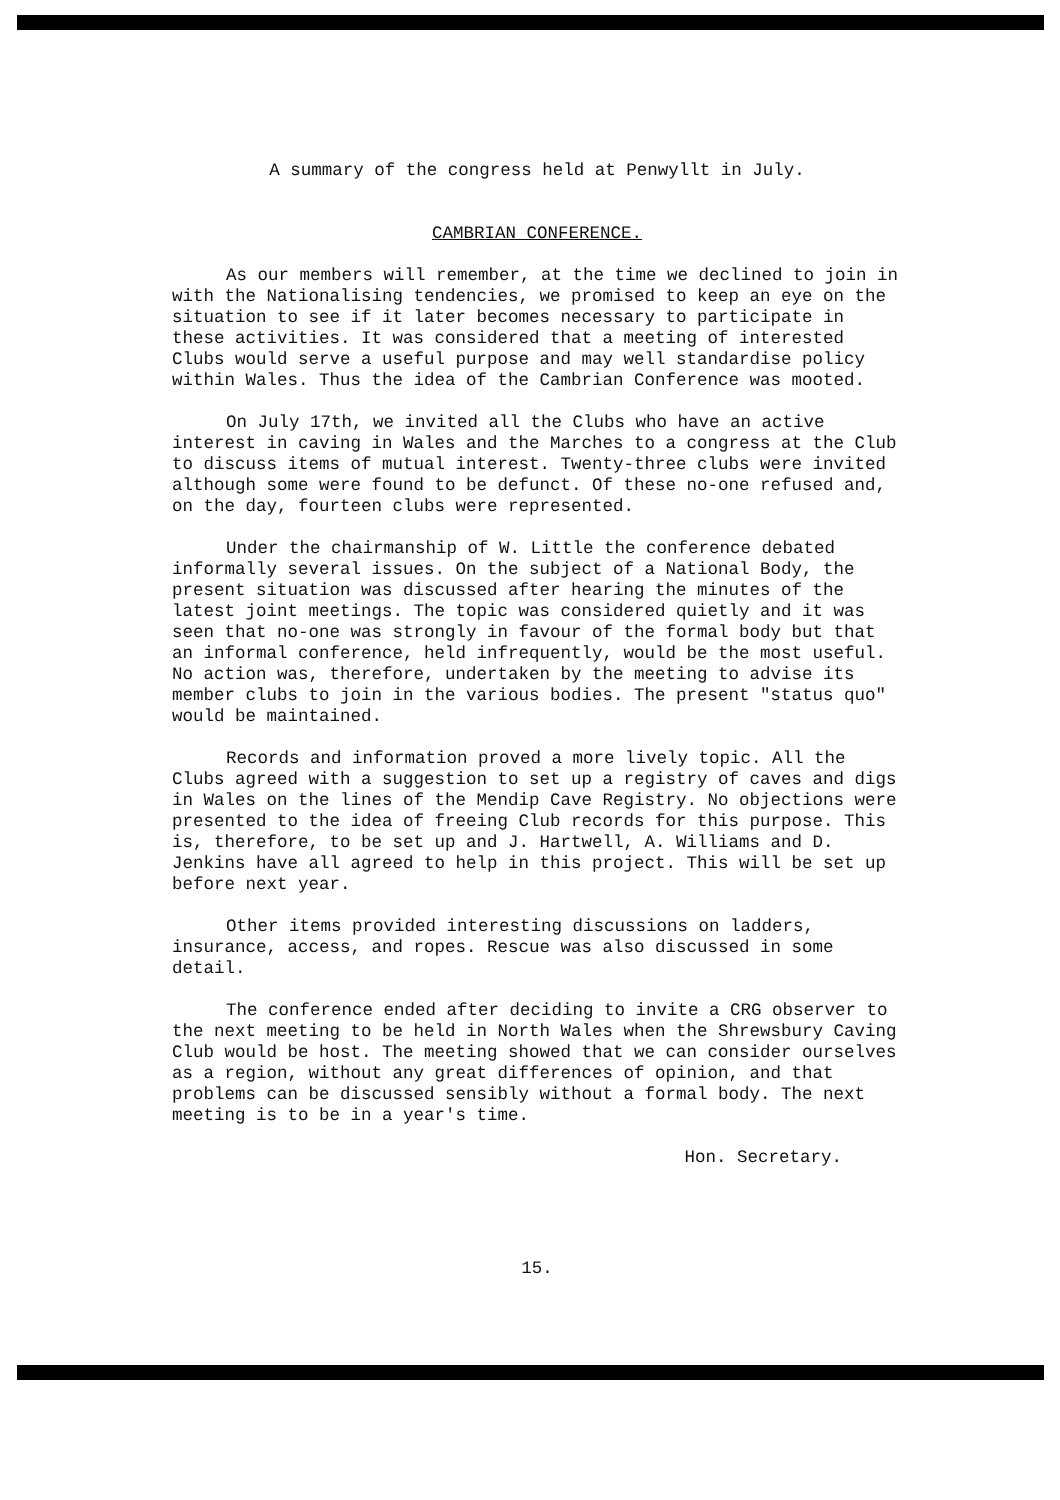A summary of the congress held at Penwyllt in July.
CAMBRIAN CONFERENCE.
As our members will remember, at the time we declined to join in with the Nationalising tendencies, we promised to keep an eye on the situation to see if it later becomes necessary to participate in these activities. It was considered that a meeting of interested Clubs would serve a useful purpose and may well standardise policy within Wales. Thus the idea of the Cambrian Conference was mooted.
On July 17th, we invited all the Clubs who have an active interest in caving in Wales and the Marches to a congress at the Club to discuss items of mutual interest. Twenty-three clubs were invited although some were found to be defunct. Of these no-one refused and, on the day, fourteen clubs were represented.
Under the chairmanship of W. Little the conference debated informally several issues. On the subject of a National Body, the present situation was discussed after hearing the minutes of the latest joint meetings. The topic was considered quietly and it was seen that no-one was strongly in favour of the formal body but that an informal conference, held infrequently, would be the most useful. No action was, therefore, undertaken by the meeting to advise its member clubs to join in the various bodies. The present "status quo" would be maintained.
Records and information proved a more lively topic. All the Clubs agreed with a suggestion to set up a registry of caves and digs in Wales on the lines of the Mendip Cave Registry. No objections were presented to the idea of freeing Club records for this purpose. This is, therefore, to be set up and J. Hartwell, A. Williams and D. Jenkins have all agreed to help in this project. This will be set up before next year.
Other items provided interesting discussions on ladders, insurance, access, and ropes. Rescue was also discussed in some detail.
The conference ended after deciding to invite a CRG observer to the next meeting to be held in North Wales when the Shrewsbury Caving Club would be host. The meeting showed that we can consider ourselves as a region, without any great differences of opinion, and that problems can be discussed sensibly without a formal body. The next meeting is to be in a year's time.
Hon. Secretary.
15.